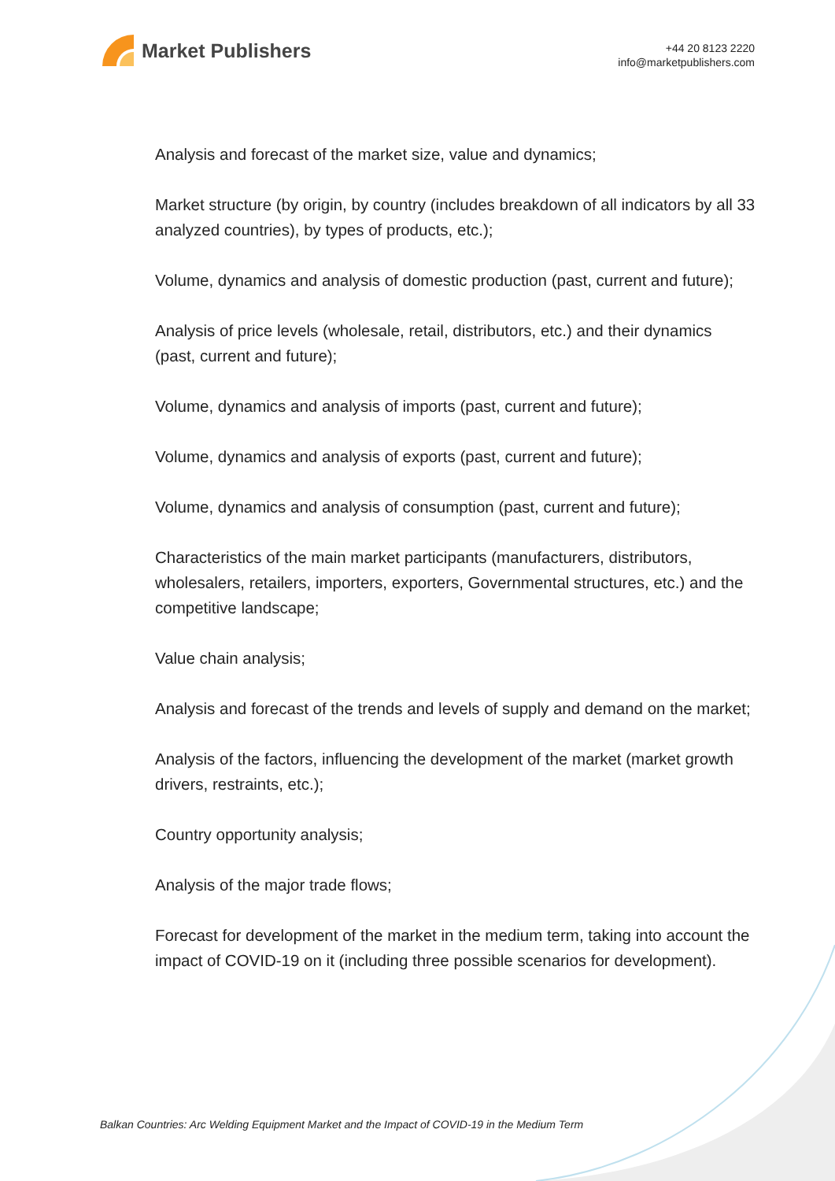Market Publishers
+44 20 8123 2220
info@marketpublishers.com
Analysis and forecast of the market size, value and dynamics;
Market structure (by origin, by country (includes breakdown of all indicators by all 33 analyzed countries), by types of products, etc.);
Volume, dynamics and analysis of domestic production (past, current and future);
Analysis of price levels (wholesale, retail, distributors, etc.) and their dynamics (past, current and future);
Volume, dynamics and analysis of imports (past, current and future);
Volume, dynamics and analysis of exports (past, current and future);
Volume, dynamics and analysis of consumption (past, current and future);
Characteristics of the main market participants (manufacturers, distributors, wholesalers, retailers, importers, exporters, Governmental structures, etc.) and the competitive landscape;
Value chain analysis;
Analysis and forecast of the trends and levels of supply and demand on the market;
Analysis of the factors, influencing the development of the market (market growth drivers, restraints, etc.);
Country opportunity analysis;
Analysis of the major trade flows;
Forecast for development of the market in the medium term, taking into account the impact of COVID-19 on it (including three possible scenarios for development).
Balkan Countries: Arc Welding Equipment Market and the Impact of COVID-19 in the Medium Term